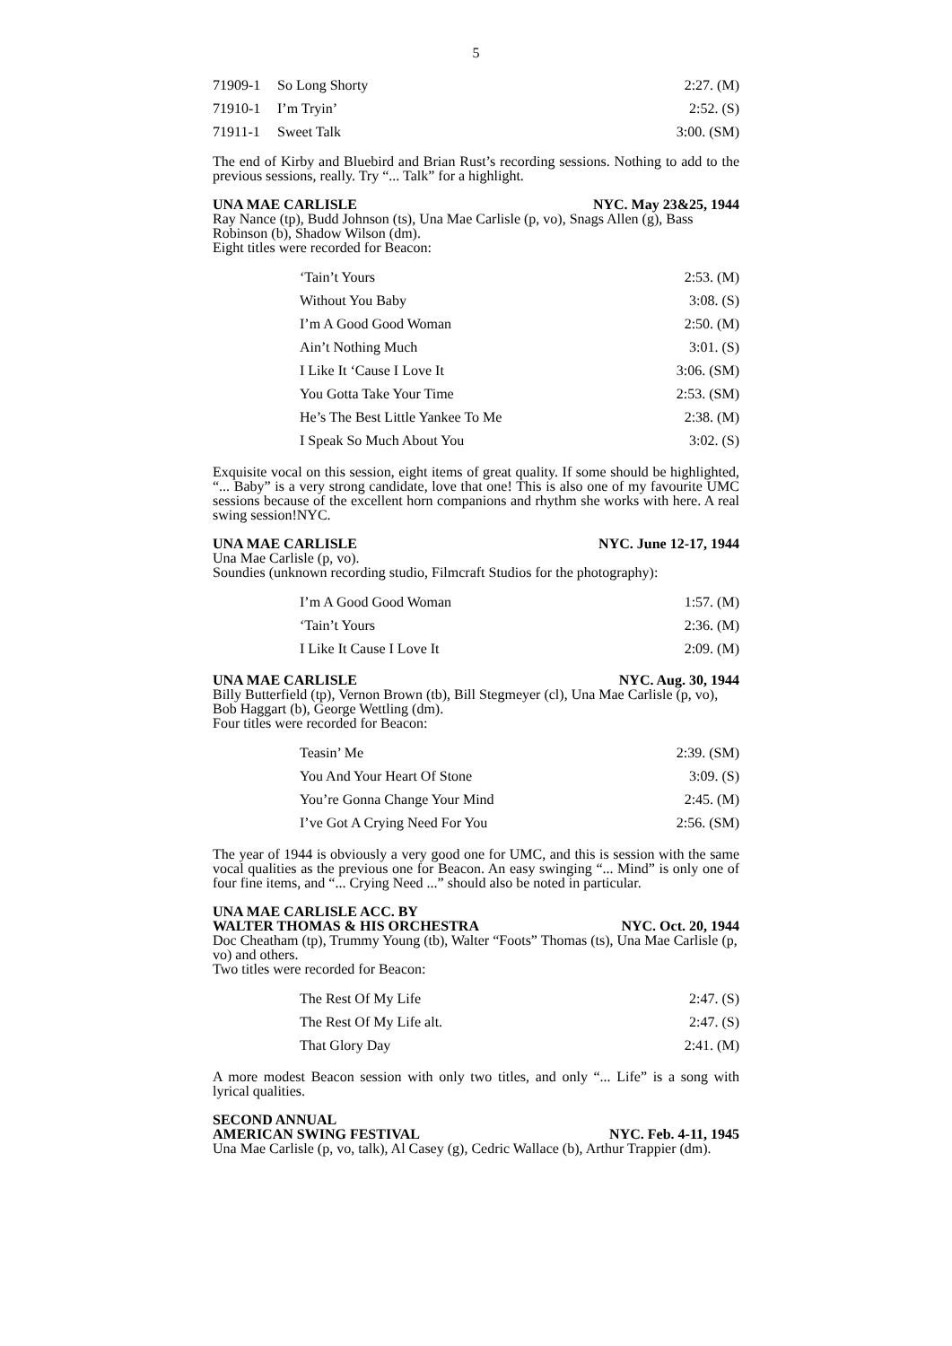5
| 71909-1 | So Long Shorty | 2:27. (M) |
| 71910-1 | I’m Tryin’ | 2:52. (S) |
| 71911-1 | Sweet Talk | 3:00. (SM) |
The end of Kirby and Bluebird and Brian Rust’s recording sessions. Nothing to add to the previous sessions, really. Try “... Talk” for a highlight.
UNA MAE CARLISLE NYC. May 23&25, 1944
Ray Nance (tp), Budd Johnson (ts), Una Mae Carlisle (p, vo), Snags Allen (g), Bass Robinson (b), Shadow Wilson (dm).
Eight titles were recorded for Beacon:
| ‘Tain’t Yours | 2:53. (M) |
| Without You Baby | 3:08. (S) |
| I’m A Good Good Woman | 2:50. (M) |
| Ain’t Nothing Much | 3:01. (S) |
| I Like It ‘Cause I Love It | 3:06. (SM) |
| You Gotta Take Your Time | 2:53. (SM) |
| He’s The Best Little Yankee To Me | 2:38. (M) |
| I Speak So Much About You | 3:02. (S) |
Exquisite vocal on this session, eight items of great quality. If some should be highlighted, “... Baby” is a very strong candidate, love that one! This is also one of my favourite UMC sessions because of the excellent horn companions and rhythm she works with here. A real swing session!NYC.
UNA MAE CARLISLE NYC. June 12-17, 1944
Una Mae Carlisle (p, vo).
Soundies (unknown recording studio, Filmcraft Studios for the photography):
| I’m A Good Good Woman | 1:57. (M) |
| ‘Tain’t Yours | 2:36. (M) |
| I Like It Cause I Love It | 2:09. (M) |
UNA MAE CARLISLE NYC. Aug. 30, 1944
Billy Butterfield (tp), Vernon Brown (tb), Bill Stegmeyer (cl), Una Mae Carlisle (p, vo), Bob Haggart (b), George Wettling (dm).
Four titles were recorded for Beacon:
| Teasin’ Me | 2:39. (SM) |
| You And Your Heart Of Stone | 3:09. (S) |
| You’re Gonna Change Your Mind | 2:45. (M) |
| I’ve Got A Crying Need For You | 2:56. (SM) |
The year of 1944 is obviously a very good one for UMC, and this is session with the same vocal qualities as the previous one for Beacon. An easy swinging “... Mind” is only one of four fine items, and “... Crying Need ...” should also be noted in particular.
UNA MAE CARLISLE ACC. BY
WALTER THOMAS & HIS ORCHESTRA NYC. Oct. 20, 1944
Doc Cheatham (tp), Trummy Young (tb), Walter “Foots” Thomas (ts), Una Mae Carlisle (p, vo) and others.
Two titles were recorded for Beacon:
| The Rest Of My Life | 2:47. (S) |
| The Rest Of My Life alt. | 2:47. (S) |
| That Glory Day | 2:41. (M) |
A more modest Beacon session with only two titles, and only “... Life” is a song with lyrical qualities.
SECOND ANNUAL
AMERICAN SWING FESTIVAL NYC. Feb. 4-11, 1945
Una Mae Carlisle (p, vo, talk), Al Casey (g), Cedric Wallace (b), Arthur Trappier (dm).